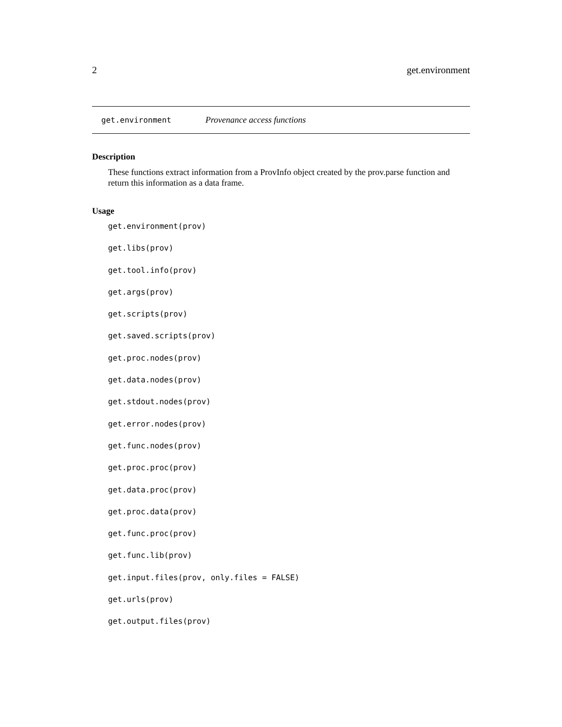2 get.environment
get.environment Provenance access functions
Description
These functions extract information from a ProvInfo object created by the prov.parse function and return this information as a data frame.
Usage
get.environment(prov)
get.libs(prov)
get.tool.info(prov)
get.args(prov)
get.scripts(prov)
get.saved.scripts(prov)
get.proc.nodes(prov)
get.data.nodes(prov)
get.stdout.nodes(prov)
get.error.nodes(prov)
get.func.nodes(prov)
get.proc.proc(prov)
get.data.proc(prov)
get.proc.data(prov)
get.func.proc(prov)
get.func.lib(prov)
get.input.files(prov, only.files = FALSE)
get.urls(prov)
get.output.files(prov)